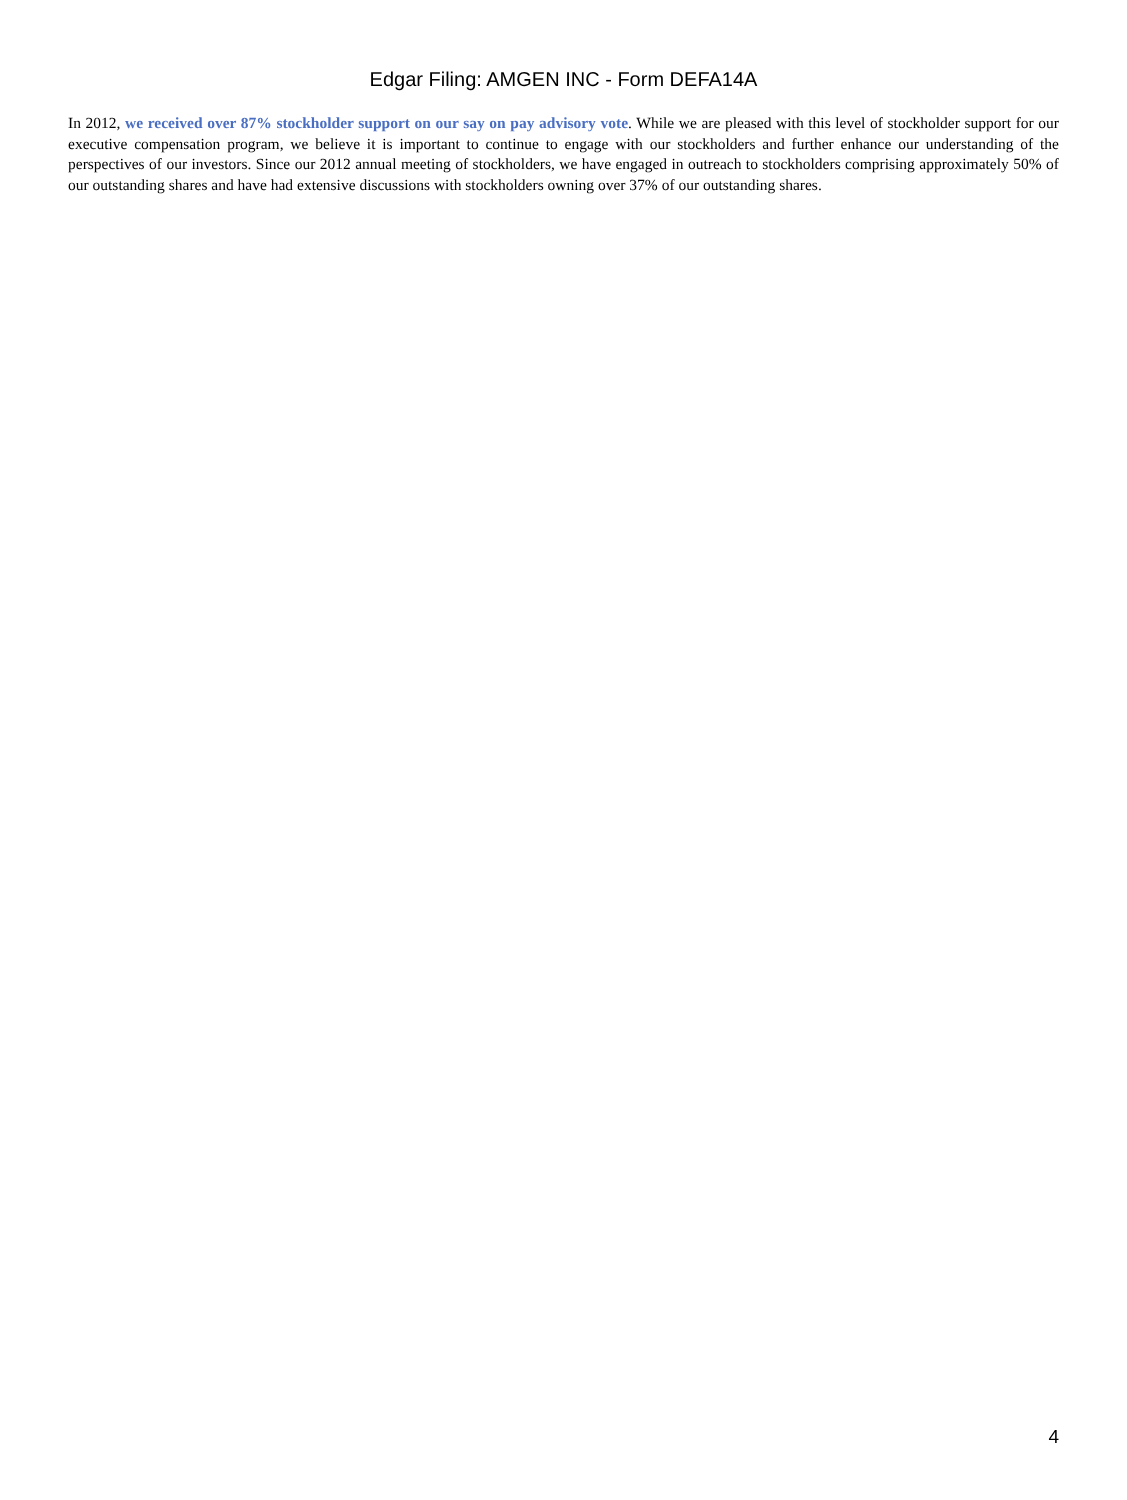Edgar Filing: AMGEN INC - Form DEFA14A
In 2012, we received over 87% stockholder support on our say on pay advisory vote. While we are pleased with this level of stockholder support for our executive compensation program, we believe it is important to continue to engage with our stockholders and further enhance our understanding of the perspectives of our investors. Since our 2012 annual meeting of stockholders, we have engaged in outreach to stockholders comprising approximately 50% of our outstanding shares and have had extensive discussions with stockholders owning over 37% of our outstanding shares.
4